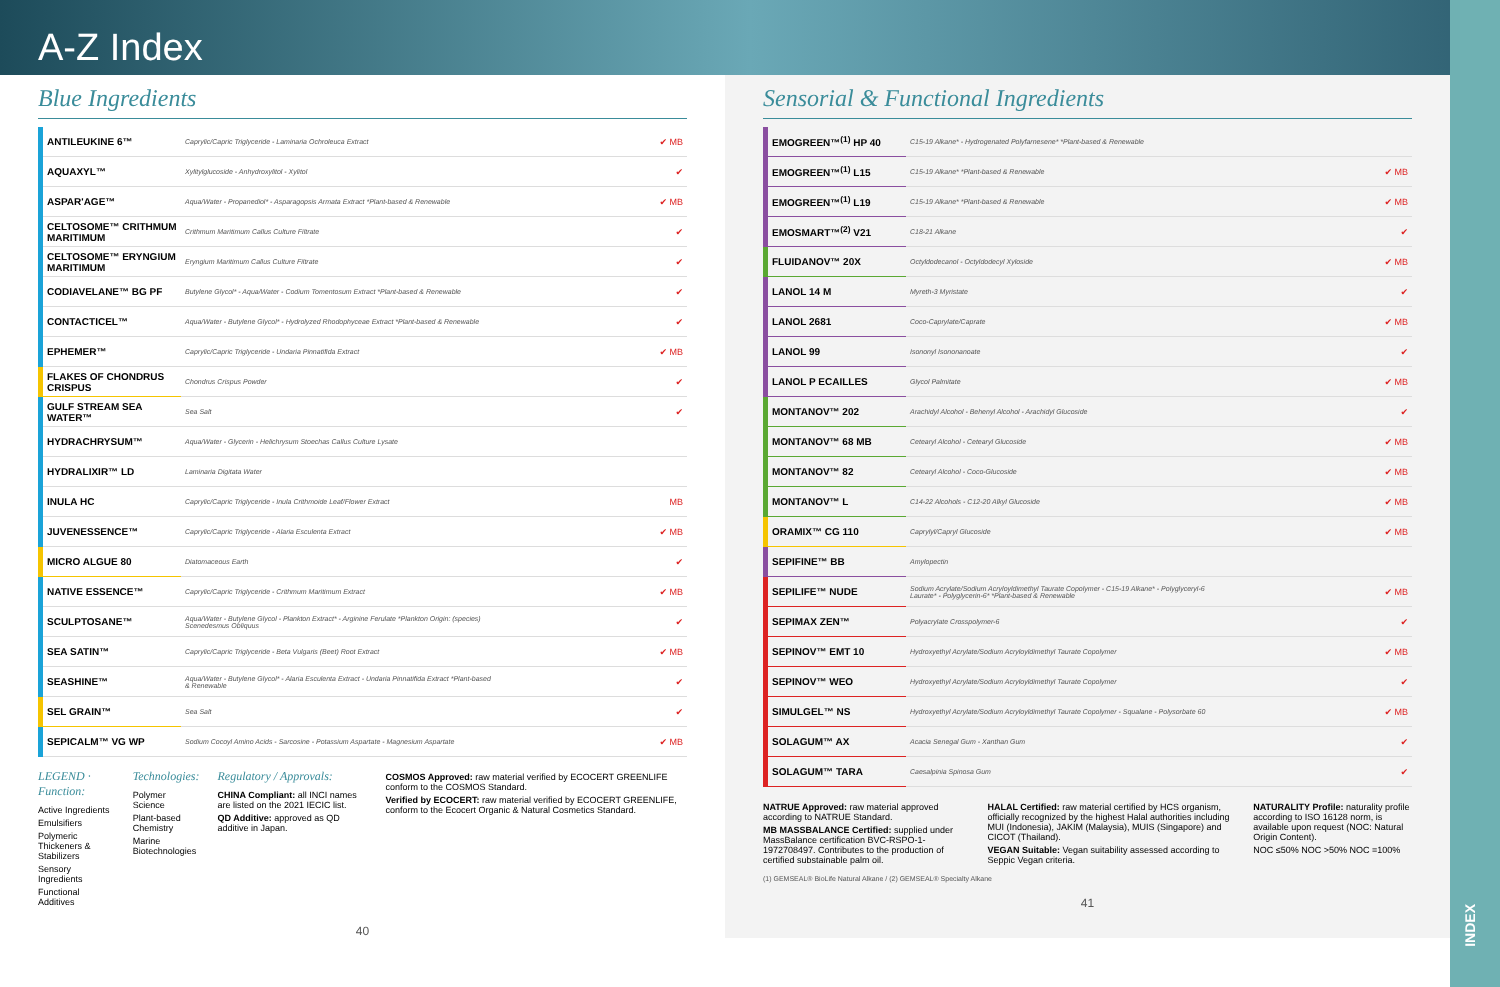A-Z Index
INDEX
Blue Ingredients
| ANTILEUKINE 6™ | Caprylic/Capric Triglyceride - Laminaria Ochroleuca Extract | ✔ MB |
| AQUAXYL™ | Xylitylglucoside - Anhydroxylitol - Xylitol | ✔ |
| ASPAR'AGE™ | Aqua/Water - Propanediol* - Asparagopsis Armata Extract *Plant-based & Renewable | ✔ MB |
| CELTOSOME™ CRITHMUM MARITIMUM | Crithmum Maritimum Callus Culture Filtrate | ✔ |
| CELTOSOME™ ERYNGIUM MARITIMUM | Eryngium Maritimum Callus Culture Filtrate | ✔ |
| CODIAVELANE™ BG PF | Butylene Glycol* - Aqua/Water - Codium Tomentosum Extract *Plant-based & Renewable | ✔ |
| CONTACTICEL™ | Aqua/Water - Butylene Glycol* - Hydrolyzed Rhodophyceae Extract *Plant-based & Renewable | ✔ |
| EPHEMER™ | Caprylic/Capric Triglyceride - Undaria Pinnatifida Extract | ✔ MB |
| FLAKES OF CHONDRUS CRISPUS | Chondrus Crispus Powder | ✔ |
| GULF STREAM SEA WATER™ | Sea Salt | ✔ |
| HYDRACHRYSUM™ | Aqua/Water - Glycerin - Helichrysum Stoechas Callus Culture Lysate | |
| HYDRALIXIR™ LD | Laminaria Digitata Water | |
| INULA HC | Caprylic/Capric Triglyceride - Inula Crithmoide Leaf/Flower Extract | MB |
| JUVENESSENCE™ | Caprylic/Capric Triglyceride - Alaria Esculenta Extract | ✔ MB |
| MICRO ALGUE 80 | Diatomaceous Earth | ✔ |
| NATIVE ESSENCE™ | Caprylic/Capric Triglyceride - Crithmum Maritimum Extract | ✔ MB |
| SCULPTOSANE™ | Aqua/Water - Butylene Glycol - Plankton Extract* - Arginine Ferulate *Plankton Origin: (species) Scenedesmus Obliquus | ✔ |
| SEA SATIN™ | Caprylic/Capric Triglyceride - Beta Vulgaris (Beet) Root Extract | ✔ MB |
| SEASHINE™ | Aqua/Water - Butylene Glycol* - Alaria Esculenta Extract - Undaria Pinnatifida Extract *Plant-based & Renewable | ✔ |
| SEL GRAIN™ | Sea Salt | ✔ |
| SEPICALM™ VG WP | Sodium Cocoyl Amino Acids - Sarcosine - Potassium Aspartate - Magnesium Aspartate | ✔ MB |
LEGEND · Function:
Active Ingredients
Emulsifiers
Polymeric Thickeners & Stabilizers
Sensory Ingredients
Functional Additives
Technologies:
Polymer Science
Plant-based Chemistry
Marine Biotechnologies
Regulatory / Approvals:
CHINA Compliant: all INCI names are listed on the 2021 IECIC list.
QD Additive: approved as QD additive in Japan.
COSMOS Approved: raw material verified by ECOCERT GREENLIFE conform to the COSMOS Standard.
Verified by ECOCERT: raw material verified by ECOCERT GREENLIFE, conform to the Ecocert Organic & Natural Cosmetics Standard.
40
Sensorial & Functional Ingredients
| EMOGREEN™<sup>(1)</sup> HP 40 | C15-19 Alkane* - Hydrogenated Polyfarnesene* *Plant-based & Renewable | |
| EMOGREEN™<sup>(1)</sup> L15 | C15-19 Alkane* *Plant-based & Renewable | ✔ MB |
| EMOGREEN™<sup>(1)</sup> L19 | C15-19 Alkane* *Plant-based & Renewable | ✔ MB |
| EMOSMART™<sup>(2)</sup> V21 | C18-21 Alkane | ✔ |
| FLUIDANOV™ 20X | Octyldodecanol - Octyldodecyl Xyloside | ✔ MB |
| LANOL 14 M | Myreth-3 Myristate | ✔ |
| LANOL 2681 | Coco-Caprylate/Caprate | ✔ MB |
| LANOL 99 | Isononyl Isononanoate | ✔ |
| LANOL P ECAILLES | Glycol Palmitate | ✔ MB |
| MONTANOV™ 202 | Arachidyl Alcohol - Behenyl Alcohol - Arachidyl Glucoside | ✔ |
| MONTANOV™ 68 MB | Cetearyl Alcohol - Cetearyl Glucoside | ✔ MB |
| MONTANOV™ 82 | Cetearyl Alcohol - Coco-Glucoside | ✔ MB |
| MONTANOV™ L | C14-22 Alcohols - C12-20 Alkyl Glucoside | ✔ MB |
| ORAMIX™ CG 110 | Caprylyl/Capryl Glucoside | ✔ MB |
| SEPIFINE™ BB | Amylopectin | |
| SEPILIFE™ NUDE | Sodium Acrylate/Sodium Acryloyldimethyl Taurate Copolymer - C15-19 Alkane* - Polyglyceryl-6 Laurate* - Polyglycerin-6* *Plant-based & Renewable | ✔ MB |
| SEPIMAX ZEN™ | Polyacrylate Crosspolymer-6 | ✔ |
| SEPINOV™ EMT 10 | Hydroxyethyl Acrylate/Sodium Acryloyldimethyl Taurate Copolymer | ✔ MB |
| SEPINOV™ WEO | Hydroxyethyl Acrylate/Sodium Acryloyldimethyl Taurate Copolymer | ✔ |
| SIMULGEL™ NS | Hydroxyethyl Acrylate/Sodium Acryloyldimethyl Taurate Copolymer - Squalane - Polysorbate 60 | ✔ MB |
| SOLAGUM™ AX | Acacia Senegal Gum - Xanthan Gum | ✔ |
| SOLAGUM™ TARA | Caesalpinia Spinosa Gum | ✔ |
NATRUE Approved: raw material approved according to NATRUE Standard.
MB MASSBALANCE Certified: supplied under MassBalance certification BVC-RSPO-1-1972708497. Contributes to the production of certified substainable palm oil.
HALAL Certified: raw material certified by HCS organism, officially recognized by the highest Halal authorities including MUI (Indonesia), JAKIM (Malaysia), MUIS (Singapore) and CICOT (Thailand).
VEGAN Suitable: Vegan suitability assessed according to Seppic Vegan criteria.
NATURALITY Profile: naturality profile according to ISO 16128 norm, is available upon request (NOC: Natural Origin Content).
NOC ≤50% NOC >50% NOC =100%
(1) GEMSEAL® BioLife Natural Alkane / (2) GEMSEAL® Specialty Alkane
41